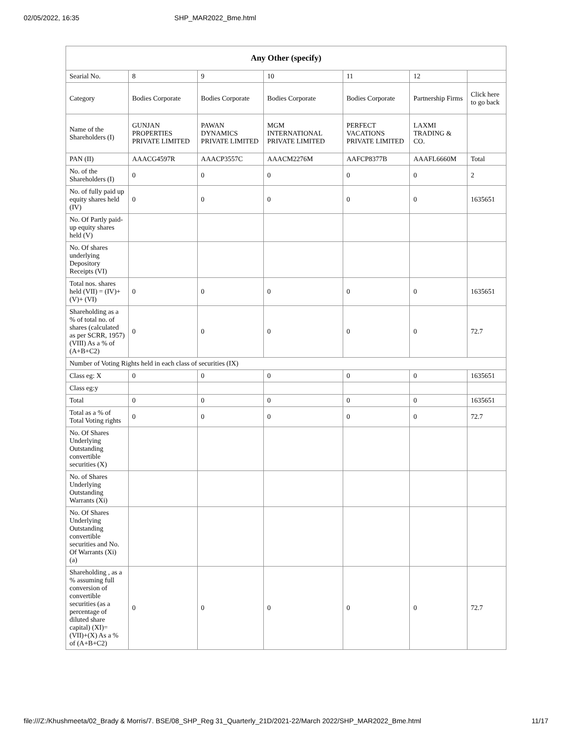02/05/2022, 16:35 SHP_MAR2022_Bme.html
| Any Other (specify) | | | | | | |
| --- | --- | --- | --- | --- | --- | --- |
| Searial No. | 8 | 9 | 10 | 11 | 12 | |
| Category | Bodies Corporate | Bodies Corporate | Bodies Corporate | Bodies Corporate | Partnership Firms | Click here to go back |
| Name of the Shareholders (I) | GUNJAN PROPERTIES PRIVATE LIMITED | PAWAN DYNAMICS PRIVATE LIMITED | MGM INTERNATIONAL PRIVATE LIMITED | PERFECT VACATIONS PRIVATE LIMITED | LAXMI TRADING & CO. | |
| PAN (II) | AAACG4597R | AAACP3557C | AAACM2276M | AAFCP8377B | AAAFL6660M | Total |
| No. of the Shareholders (I) | 0 | 0 | 0 | 0 | 0 | 2 |
| No. of fully paid up equity shares held (IV) | 0 | 0 | 0 | 0 | 0 | 1635651 |
| No. Of Partly paid-up equity shares held (V) | | | | | | |
| No. Of shares underlying Depository Receipts (VI) | | | | | | |
| Total nos. shares held (VII) = (IV)+(V)+ (VI) | 0 | 0 | 0 | 0 | 0 | 1635651 |
| Shareholding as a % of total no. of shares (calculated as per SCRR, 1957) (VIII) As a % of (A+B+C2) | 0 | 0 | 0 | 0 | 0 | 72.7 |
| Number of Voting Rights held in each class of securities (IX) | | | | | | |
| Class eg: X | 0 | 0 | 0 | 0 | 0 | 1635651 |
| Class eg:y | | | | | | |
| Total | 0 | 0 | 0 | 0 | 0 | 1635651 |
| Total as a % of Total Voting rights | 0 | 0 | 0 | 0 | 0 | 72.7 |
| No. Of Shares Underlying Outstanding convertible securities (X) | | | | | | |
| No. of Shares Underlying Outstanding Warrants (Xi) | | | | | | |
| No. Of Shares Underlying Outstanding convertible securities and No. Of Warrants (Xi) (a) | | | | | | |
| Shareholding , as a % assuming full conversion of convertible securities (as a percentage of diluted share capital) (XI)= (VII)+(X) As a % of (A+B+C2) | 0 | 0 | 0 | 0 | 0 | 72.7 |
file:///Z:/Khushmeeta/02_Brady & Morris/7. BSE/08_SHP_Reg 31_Quarterly_21D/2021-22/March 2022/SHP_MAR2022_Bme.html 11/17